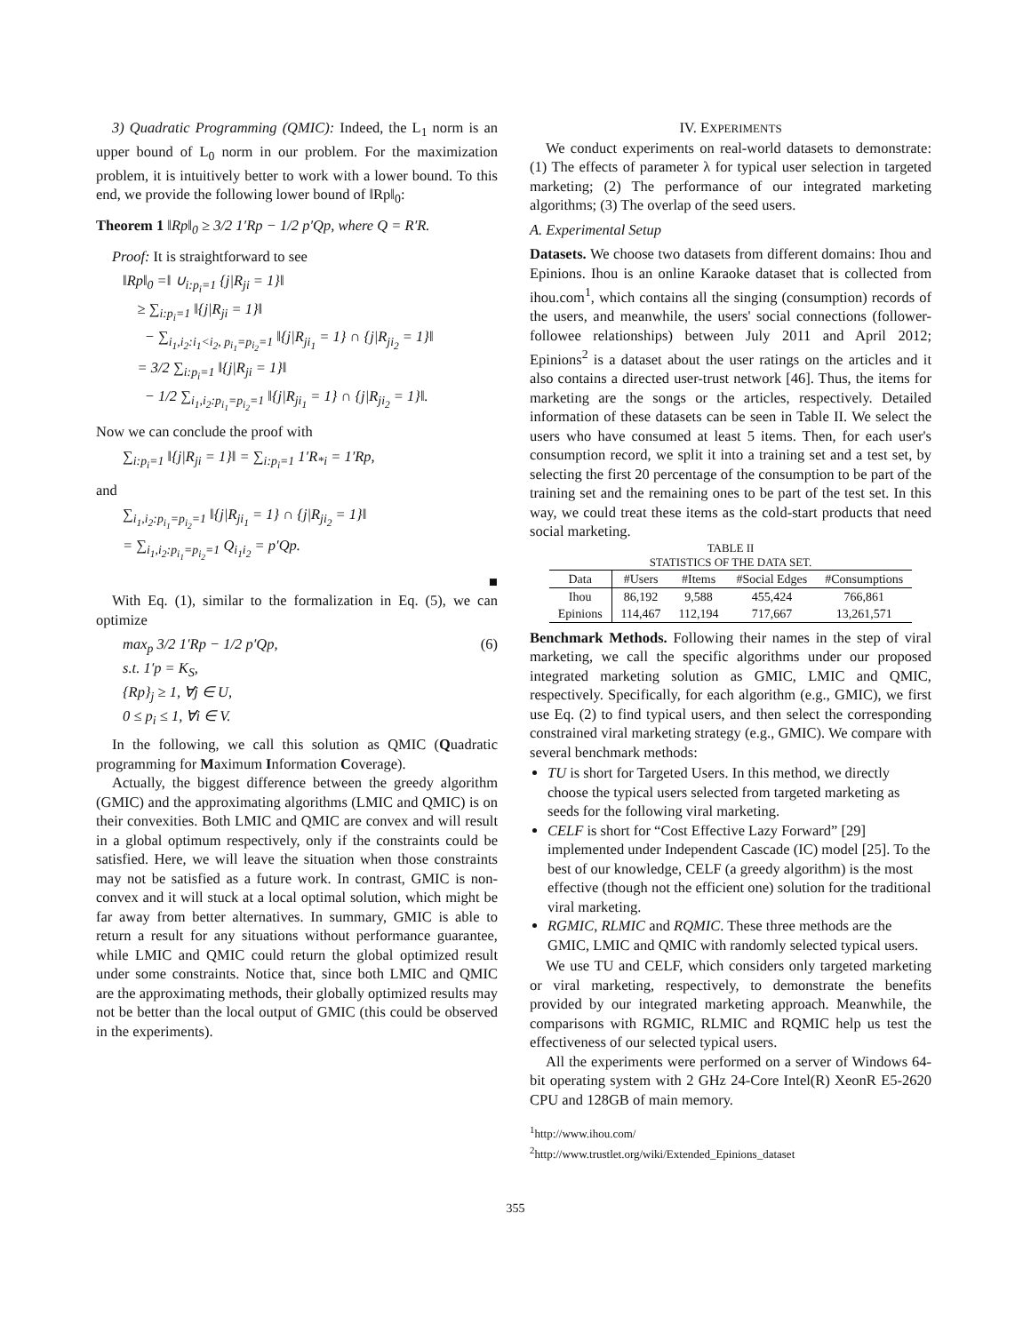3) Quadratic Programming (QMIC): Indeed, the L<sub>1</sub> norm is an upper bound of L<sub>0</sub> norm in our problem. For the maximization problem, it is intuitively better to work with a lower bound. To this end, we provide the following lower bound of ‖Rp‖<sub>0</sub>:
Theorem 1 ‖Rp‖<sub>0</sub> ≥ 3/2 1′Rp − 1/2 p′Qp, where Q = R′R.
Proof: It is straightforward to see
‖Rp‖<sub>0</sub> =‖ ∪<sub>i:p<sub>i</sub>=1</sub> {j|R<sub>ji</sub> = 1}‖
≥ ∑<sub>i:p<sub>i</sub>=1</sub> ‖{j|R<sub>ji</sub> = 1}‖
− ∑<sub>i<sub>1</sub>,i<sub>2</sub>:i<sub>1</sub><i<sub>2</sub>, p<sub>i<sub>1</sub></sub>=p<sub>i<sub>2</sub></sub>=1</sub> ‖{j|R<sub>ji<sub>1</sub></sub> = 1} ∩ {j|R<sub>ji<sub>2</sub></sub> = 1}‖
= 3/2 ∑<sub>i:p<sub>i</sub>=1</sub> ‖{j|R<sub>ji</sub> = 1}‖
− 1/2 ∑<sub>i<sub>1</sub>,i<sub>2</sub>:p<sub>i<sub>1</sub></sub>=p<sub>i<sub>2</sub></sub>=1</sub> ‖{j|R<sub>ji<sub>1</sub></sub> = 1} ∩ {j|R<sub>ji<sub>2</sub></sub> = 1}‖.
Now we can conclude the proof with
∑<sub>i:p<sub>i</sub>=1</sub> ‖{j|R<sub>ji</sub> = 1}‖ = ∑<sub>i:p<sub>i</sub>=1</sub> 1′R<sub>*i</sub> = 1′Rp,
and
∑<sub>i<sub>1</sub>,i<sub>2</sub>:p<sub>i<sub>1</sub></sub>=p<sub>i<sub>2</sub></sub>=1</sub> ‖{j|R<sub>ji<sub>1</sub></sub> = 1} ∩ {j|R<sub>ji<sub>2</sub></sub> = 1}‖
= ∑<sub>i<sub>1</sub>,i<sub>2</sub>:p<sub>i<sub>1</sub></sub>=p<sub>i<sub>2</sub></sub>=1</sub> Q<sub>i<sub>1</sub>i<sub>2</sub></sub> = p′Qp.
■
With Eq. (1), similar to the formalization in Eq. (5), we can optimize
max<sub>p</sub> 3/2 1′Rp − 1/2 p′Qp, (6)
s.t. 1′p = K<sub>S</sub>,
{Rp}<sub>j</sub> ≥ 1, ∀j ∈ U,
0 ≤ p<sub>i</sub> ≤ 1, ∀i ∈ V.
In the following, we call this solution as QMIC (Quadratic programming for Maximum Information Coverage).
Actually, the biggest difference between the greedy algorithm (GMIC) and the approximating algorithms (LMIC and QMIC) is on their convexities. Both LMIC and QMIC are convex and will result in a global optimum respectively, only if the constraints could be satisfied. Here, we will leave the situation when those constraints may not be satisfied as a future work. In contrast, GMIC is non-convex and it will stuck at a local optimal solution, which might be far away from better alternatives. In summary, GMIC is able to return a result for any situations without performance guarantee, while LMIC and QMIC could return the global optimized result under some constraints. Notice that, since both LMIC and QMIC are the approximating methods, their globally optimized results may not be better than the local output of GMIC (this could be observed in the experiments).
IV. EXPERIMENTS
We conduct experiments on real-world datasets to demonstrate: (1) The effects of parameter λ for typical user selection in targeted marketing; (2) The performance of our integrated marketing algorithms; (3) The overlap of the seed users.
A. Experimental Setup
Datasets. We choose two datasets from different domains: Ihou and Epinions. Ihou is an online Karaoke dataset that is collected from ihou.com<sup>1</sup>, which contains all the singing (consumption) records of the users, and meanwhile, the users' social connections (follower-followee relationships) between July 2011 and April 2012; Epinions<sup>2</sup> is a dataset about the user ratings on the articles and it also contains a directed user-trust network [46]. Thus, the items for marketing are the songs or the articles, respectively. Detailed information of these datasets can be seen in Table II. We select the users who have consumed at least 5 items. Then, for each user's consumption record, we split it into a training set and a test set, by selecting the first 20 percentage of the consumption to be part of the training set and the remaining ones to be part of the test set. In this way, we could treat these items as the cold-start products that need social marketing.
TABLE II
STATISTICS OF THE DATA SET.
| Data | #Users | #Items | #Social Edges | #Consumptions |
| --- | --- | --- | --- | --- |
| Ihou | 86,192 | 9,588 | 455,424 | 766,861 |
| Epinions | 114,467 | 112,194 | 717,667 | 13,261,571 |
Benchmark Methods. Following their names in the step of viral marketing, we call the specific algorithms under our proposed integrated marketing solution as GMIC, LMIC and QMIC, respectively. Specifically, for each algorithm (e.g., GMIC), we first use Eq. (2) to find typical users, and then select the corresponding constrained viral marketing strategy (e.g., GMIC). We compare with several benchmark methods:
TU is short for Targeted Users. In this method, we directly choose the typical users selected from targeted marketing as seeds for the following viral marketing.
CELF is short for “Cost Effective Lazy Forward” [29] implemented under Independent Cascade (IC) model [25]. To the best of our knowledge, CELF (a greedy algorithm) is the most effective (though not the efficient one) solution for the traditional viral marketing.
RGMIC, RLMIC and RQMIC. These three methods are the GMIC, LMIC and QMIC with randomly selected typical users.
We use TU and CELF, which considers only targeted marketing or viral marketing, respectively, to demonstrate the benefits provided by our integrated marketing approach. Meanwhile, the comparisons with RGMIC, RLMIC and RQMIC help us test the effectiveness of our selected typical users.
All the experiments were performed on a server of Windows 64-bit operating system with 2 GHz 24-Core Intel(R) XeonR E5-2620 CPU and 128GB of main memory.
<sup>1</sup> http://www.ihou.com/
<sup>2</sup> http://www.trustlet.org/wiki/Extended_Epinions_dataset
355